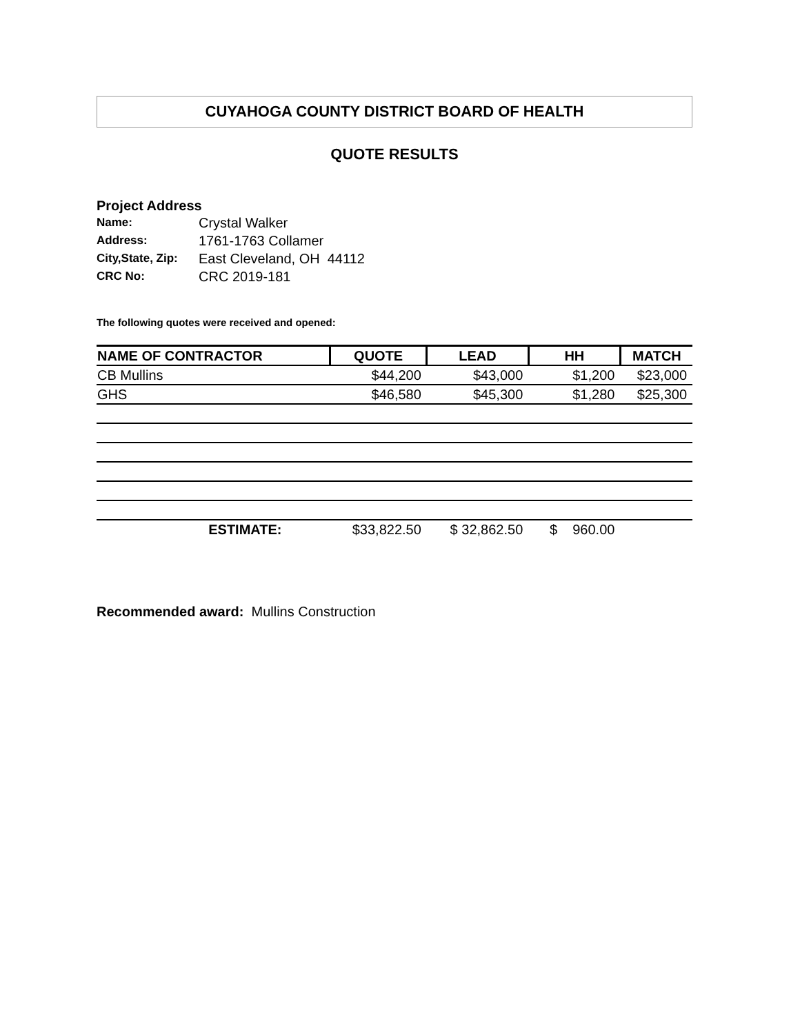CUYAHOGA COUNTY DISTRICT BOARD OF HEALTH
QUOTE RESULTS
Project Address
| Name: | Crystal Walker |
| Address: | 1761-1763 Collamer |
| City,State, Zip: | East Cleveland, OH 44112 |
| CRC No: | CRC 2019-181 |
The following quotes were received and opened:
| NAME OF CONTRACTOR | QUOTE | LEAD | HH | MATCH |
| --- | --- | --- | --- | --- |
| CB Mullins | $44,200 | $43,000 | $1,200 | $23,000 |
| GHS | $46,580 | $45,300 | $1,280 | $25,300 |
| ESTIMATE: | $33,822.50 | $ 32,862.50 | $ 960.00 | |
Recommended award: Mullins Construction